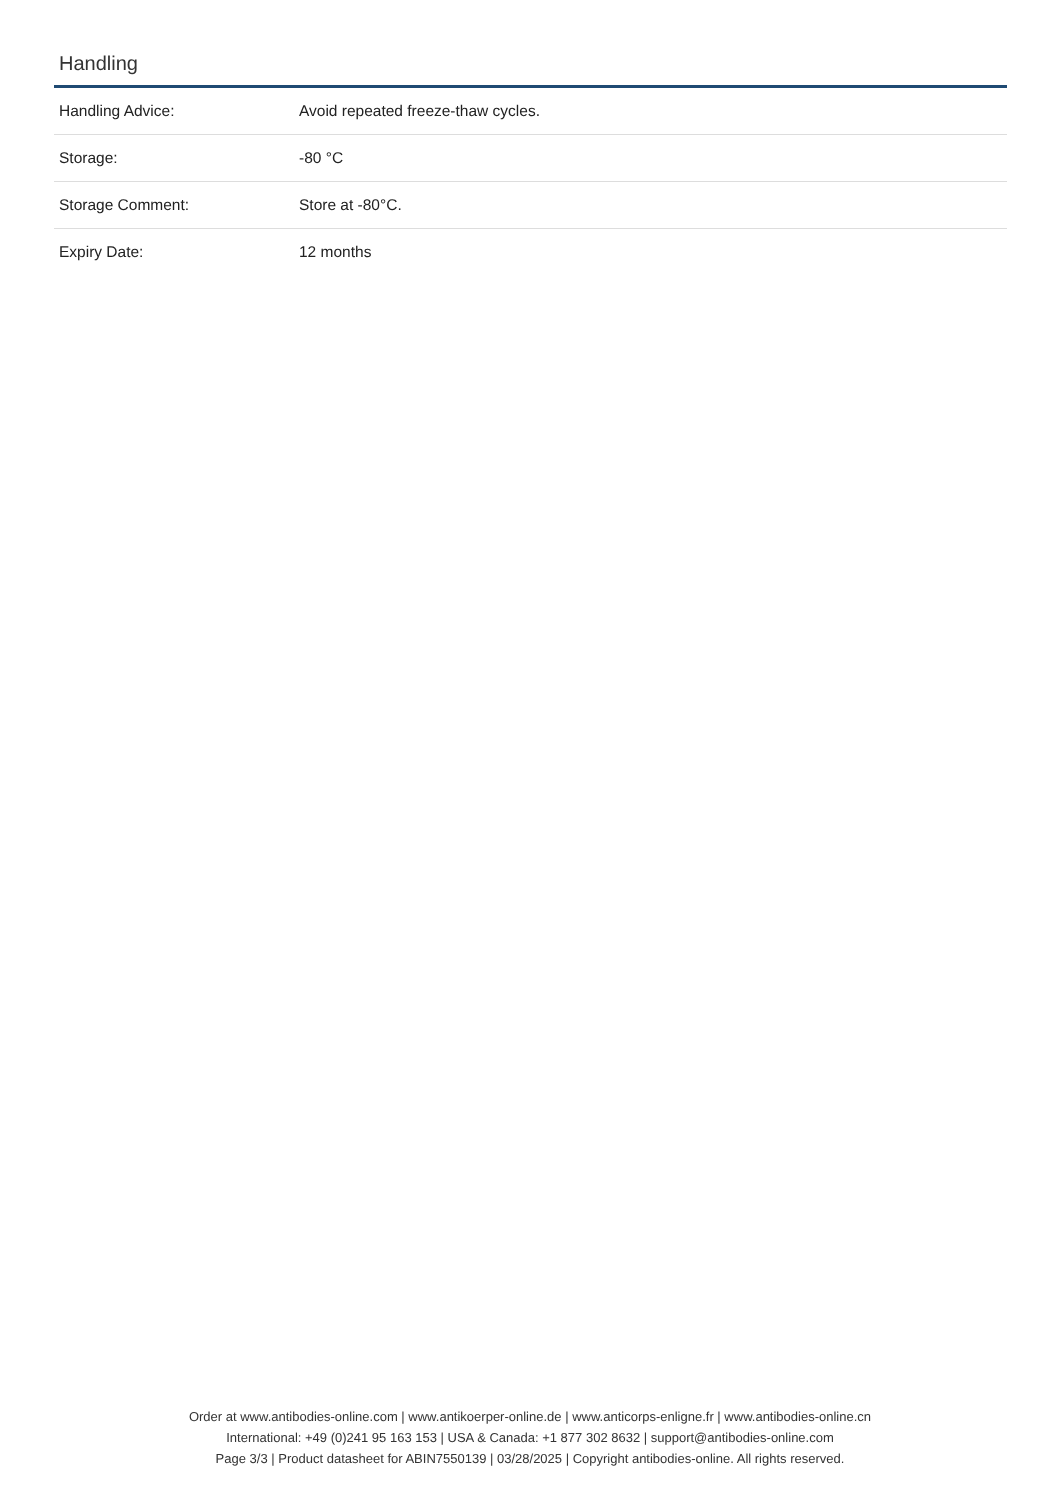Handling
| Handling Advice: | Avoid repeated freeze-thaw cycles. |
| Storage: | -80 °C |
| Storage Comment: | Store at -80°C. |
| Expiry Date: | 12 months |
Order at www.antibodies-online.com | www.antikoerper-online.de | www.anticorps-enligne.fr | www.antibodies-online.cn
International: +49 (0)241 95 163 153 | USA & Canada: +1 877 302 8632 | support@antibodies-online.com
Page 3/3 | Product datasheet for ABIN7550139 | 03/28/2025 | Copyright antibodies-online. All rights reserved.